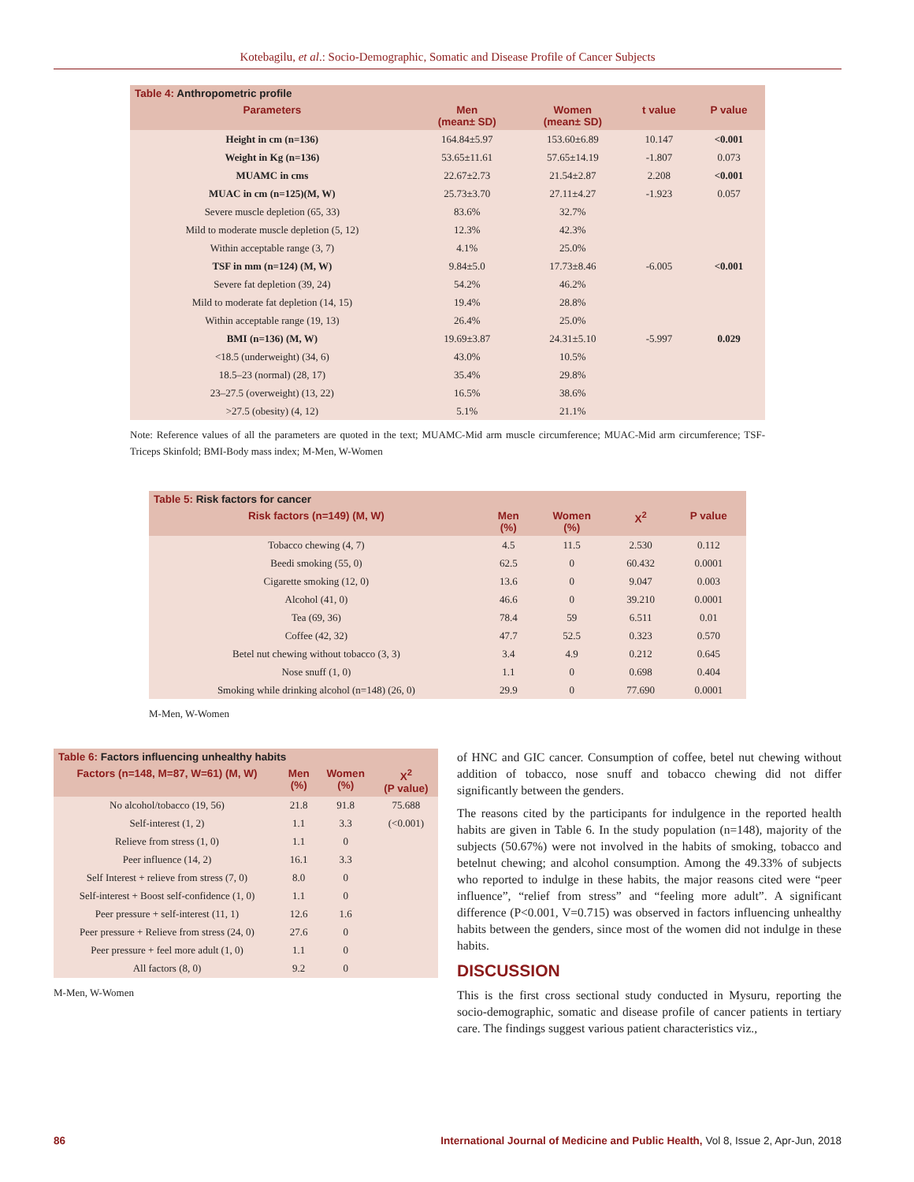Kotebagilu, et al.: Socio-Demographic, Somatic and Disease Profile of Cancer Subjects
| Table 4: Anthropometric profile | | | | |
| --- | --- | --- | --- | --- |
| Parameters | Men (mean± SD) | Women (mean± SD) | t value | P value |
| Height in cm (n=136) | 164.84±5.97 | 153.60±6.89 | 10.147 | <0.001 |
| Weight in Kg (n=136) | 53.65±11.61 | 57.65±14.19 | -1.807 | 0.073 |
| MUAMC in cms | 22.67±2.73 | 21.54±2.87 | 2.208 | <0.001 |
| MUAC in cm (n=125)(M, W) | 25.73±3.70 | 27.11±4.27 | -1.923 | 0.057 |
| Severe muscle depletion (65, 33) | 83.6% | 32.7% | | |
| Mild to moderate muscle depletion (5, 12) | 12.3% | 42.3% | | |
| Within acceptable range (3, 7) | 4.1% | 25.0% | | |
| TSF in mm (n=124) (M, W) | 9.84±5.0 | 17.73±8.46 | -6.005 | <0.001 |
| Severe fat depletion (39, 24) | 54.2% | 46.2% | | |
| Mild to moderate fat depletion (14, 15) | 19.4% | 28.8% | | |
| Within acceptable range (19, 13) | 26.4% | 25.0% | | |
| BMI (n=136) (M, W) | 19.69±3.87 | 24.31±5.10 | -5.997 | 0.029 |
| <18.5 (underweight) (34, 6) | 43.0% | 10.5% | | |
| 18.5–23 (normal) (28, 17) | 35.4% | 29.8% | | |
| 23–27.5 (overweight) (13, 22) | 16.5% | 38.6% | | |
| >27.5 (obesity) (4, 12) | 5.1% | 21.1% | | |
Note: Reference values of all the parameters are quoted in the text; MUAMC-Mid arm muscle circumference; MUAC-Mid arm circumference; TSF- Triceps Skinfold; BMI-Body mass index; M-Men, W-Women
| Table 5: Risk factors for cancer | | | | |
| --- | --- | --- | --- | --- |
| Risk factors (n=149) (M, W) | Men (%) | Women (%) | X<sup>2</sup> | P value |
| Tobacco chewing (4, 7) | 4.5 | 11.5 | 2.530 | 0.112 |
| Beedi smoking (55, 0) | 62.5 | 0 | 60.432 | 0.0001 |
| Cigarette smoking (12, 0) | 13.6 | 0 | 9.047 | 0.003 |
| Alcohol (41, 0) | 46.6 | 0 | 39.210 | 0.0001 |
| Tea (69, 36) | 78.4 | 59 | 6.511 | 0.01 |
| Coffee (42, 32) | 47.7 | 52.5 | 0.323 | 0.570 |
| Betel nut chewing without tobacco (3, 3) | 3.4 | 4.9 | 0.212 | 0.645 |
| Nose snuff (1, 0) | 1.1 | 0 | 0.698 | 0.404 |
| Smoking while drinking alcohol (n=148) (26, 0) | 29.9 | 0 | 77.690 | 0.0001 |
M-Men, W-Women
| Table 6: Factors influencing unhealthy habits | | | |
| --- | --- | --- | --- |
| Factors (n=148, M=87, W=61) (M, W) | Men (%) | Women (%) | X<sup>2</sup> (P value) |
| No alcohol/tobacco (19, 56) | 21.8 | 91.8 | 75.688 |
| Self-interest (1, 2) | 1.1 | 3.3 | (<0.001) |
| Relieve from stress (1, 0) | 1.1 | 0 | |
| Peer influence (14, 2) | 16.1 | 3.3 | |
| Self Interest + relieve from stress (7, 0) | 8.0 | 0 | |
| Self-interest + Boost self-confidence (1, 0) | 1.1 | 0 | |
| Peer pressure + self-interest (11, 1) | 12.6 | 1.6 | |
| Peer pressure + Relieve from stress (24, 0) | 27.6 | 0 | |
| Peer pressure + feel more adult (1, 0) | 1.1 | 0 | |
| All factors (8, 0) | 9.2 | 0 | |
M-Men, W-Women
of HNC and GIC cancer. Consumption of coffee, betel nut chewing without addition of tobacco, nose snuff and tobacco chewing did not differ significantly between the genders.
The reasons cited by the participants for indulgence in the reported health habits are given in Table 6. In the study population (n=148), majority of the subjects (50.67%) were not involved in the habits of smoking, tobacco and betelnut chewing; and alcohol consumption. Among the 49.33% of subjects who reported to indulge in these habits, the major reasons cited were “peer influence”, “relief from stress” and “feeling more adult”. A significant difference (P<0.001, V=0.715) was observed in factors influencing unhealthy habits between the genders, since most of the women did not indulge in these habits.
DISCUSSION
This is the first cross sectional study conducted in Mysuru, reporting the socio-demographic, somatic and disease profile of cancer patients in tertiary care. The findings suggest various patient characteristics viz.,
86 International Journal of Medicine and Public Health, Vol 8, Issue 2, Apr-Jun, 2018